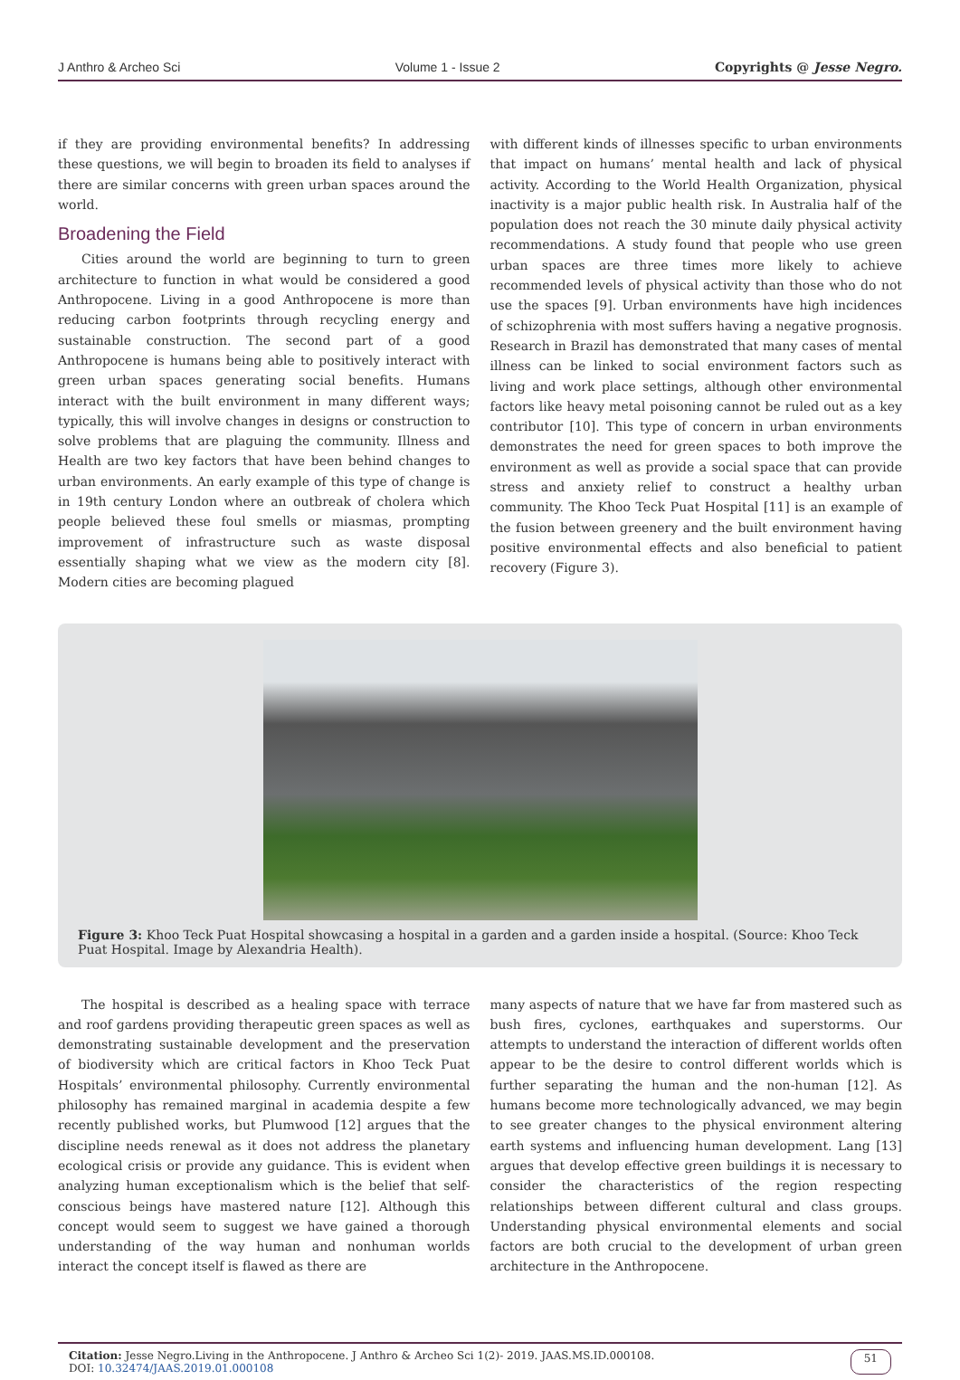J Anthro & Archeo Sci Volume 1 - Issue 2 Copyrights @ Jesse Negro.
if they are providing environmental benefits? In addressing these questions, we will begin to broaden its field to analyses if there are similar concerns with green urban spaces around the world.
Broadening the Field
Cities around the world are beginning to turn to green architecture to function in what would be considered a good Anthropocene. Living in a good Anthropocene is more than reducing carbon footprints through recycling energy and sustainable construction. The second part of a good Anthropocene is humans being able to positively interact with green urban spaces generating social benefits. Humans interact with the built environment in many different ways; typically, this will involve changes in designs or construction to solve problems that are plaguing the community. Illness and Health are two key factors that have been behind changes to urban environments. An early example of this type of change is in 19th century London where an outbreak of cholera which people believed these foul smells or miasmas, prompting improvement of infrastructure such as waste disposal essentially shaping what we view as the modern city [8]. Modern cities are becoming plagued
with different kinds of illnesses specific to urban environments that impact on humans’ mental health and lack of physical activity. According to the World Health Organization, physical inactivity is a major public health risk. In Australia half of the population does not reach the 30 minute daily physical activity recommendations. A study found that people who use green urban spaces are three times more likely to achieve recommended levels of physical activity than those who do not use the spaces [9]. Urban environments have high incidences of schizophrenia with most suffers having a negative prognosis. Research in Brazil has demonstrated that many cases of mental illness can be linked to social environment factors such as living and work place settings, although other environmental factors like heavy metal poisoning cannot be ruled out as a key contributor [10]. This type of concern in urban environments demonstrates the need for green spaces to both improve the environment as well as provide a social space that can provide stress and anxiety relief to construct a healthy urban community. The Khoo Teck Puat Hospital [11] is an example of the fusion between greenery and the built environment having positive environmental effects and also beneficial to patient recovery (Figure 3).
Figure 3: Khoo Teck Puat Hospital showcasing a hospital in a garden and a garden inside a hospital. (Source: Khoo Teck Puat Hospital. Image by Alexandria Health).
The hospital is described as a healing space with terrace and roof gardens providing therapeutic green spaces as well as demonstrating sustainable development and the preservation of biodiversity which are critical factors in Khoo Teck Puat Hospitals’ environmental philosophy. Currently environmental philosophy has remained marginal in academia despite a few recently published works, but Plumwood [12] argues that the discipline needs renewal as it does not address the planetary ecological crisis or provide any guidance. This is evident when analyzing human exceptionalism which is the belief that self-conscious beings have mastered nature [12]. Although this concept would seem to suggest we have gained a thorough understanding of the way human and nonhuman worlds interact the concept itself is flawed as there are
many aspects of nature that we have far from mastered such as bush fires, cyclones, earthquakes and superstorms. Our attempts to understand the interaction of different worlds often appear to be the desire to control different worlds which is further separating the human and the non-human [12]. As humans become more technologically advanced, we may begin to see greater changes to the physical environment altering earth systems and influencing human development. Lang [13] argues that develop effective green buildings it is necessary to consider the characteristics of the region respecting relationships between different cultural and class groups. Understanding physical environmental elements and social factors are both crucial to the development of urban green architecture in the Anthropocene.
Citation: Jesse Negro.Living in the Anthropocene. J Anthro & Archeo Sci 1(2)- 2019. JAAS.MS.ID.000108.
DOI: 10.32474/JAAS.2019.01.000108
51